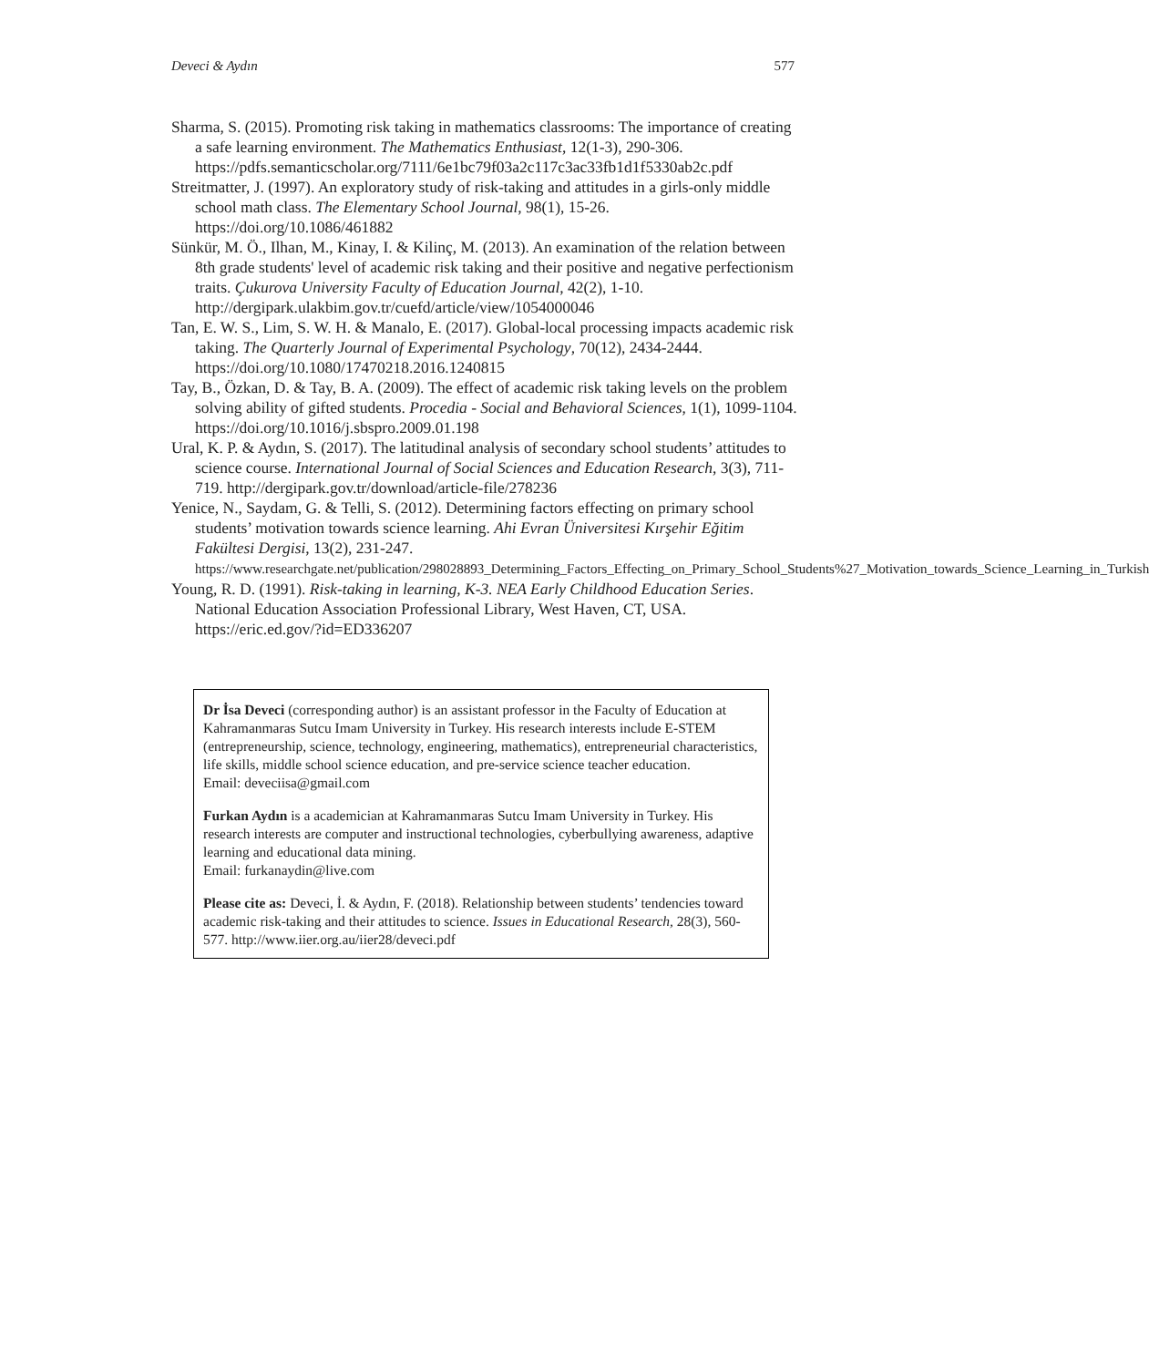Deveci & Aydın 577
Sharma, S. (2015). Promoting risk taking in mathematics classrooms: The importance of creating a safe learning environment. The Mathematics Enthusiast, 12(1-3), 290-306. https://pdfs.semanticscholar.org/7111/6e1bc79f03a2c117c3ac33fb1d1f5330ab2c.pdf
Streitmatter, J. (1997). An exploratory study of risk-taking and attitudes in a girls-only middle school math class. The Elementary School Journal, 98(1), 15-26. https://doi.org/10.1086/461882
Sünkür, M. Ö., Ilhan, M., Kinay, I. & Kilinç, M. (2013). An examination of the relation between 8th grade students' level of academic risk taking and their positive and negative perfectionism traits. Çukurova University Faculty of Education Journal, 42(2), 1-10. http://dergipark.ulakbim.gov.tr/cuefd/article/view/1054000046
Tan, E. W. S., Lim, S. W. H. & Manalo, E. (2017). Global-local processing impacts academic risk taking. The Quarterly Journal of Experimental Psychology, 70(12), 2434-2444. https://doi.org/10.1080/17470218.2016.1240815
Tay, B., Özkan, D. & Tay, B. A. (2009). The effect of academic risk taking levels on the problem solving ability of gifted students. Procedia - Social and Behavioral Sciences, 1(1), 1099-1104. https://doi.org/10.1016/j.sbspro.2009.01.198
Ural, K. P. & Aydın, S. (2017). The latitudinal analysis of secondary school students’ attitudes to science course. International Journal of Social Sciences and Education Research, 3(3), 711-719. http://dergipark.gov.tr/download/article-file/278236
Yenice, N., Saydam, G. & Telli, S. (2012). Determining factors effecting on primary school students’ motivation towards science learning. Ahi Evran Üniversitesi Kırşehir Eğitim Fakültesi Dergisi, 13(2), 231-247. https://www.researchgate.net/publication/298028893_Determining_Factors_Effecting_on_Primary_School_Students%27_Motivation_towards_Science_Learning_in_Turkish
Young, R. D. (1991). Risk-taking in learning, K-3. NEA Early Childhood Education Series. National Education Association Professional Library, West Haven, CT, USA. https://eric.ed.gov/?id=ED336207
Dr İsa Deveci (corresponding author) is an assistant professor in the Faculty of Education at Kahramanmaras Sutcu Imam University in Turkey. His research interests include E-STEM (entrepreneurship, science, technology, engineering, mathematics), entrepreneurial characteristics, life skills, middle school science education, and pre-service science teacher education.
Email: deveciisa@gmail.com
Furkan Aydın is a academician at Kahramanmaras Sutcu Imam University in Turkey. His research interests are computer and instructional technologies, cyberbullying awareness, adaptive learning and educational data mining.
Email: furkanaydin@live.com
Please cite as: Deveci, İ. & Aydın, F. (2018). Relationship between students’ tendencies toward academic risk-taking and their attitudes to science. Issues in Educational Research, 28(3), 560-577. http://www.iier.org.au/iier28/deveci.pdf